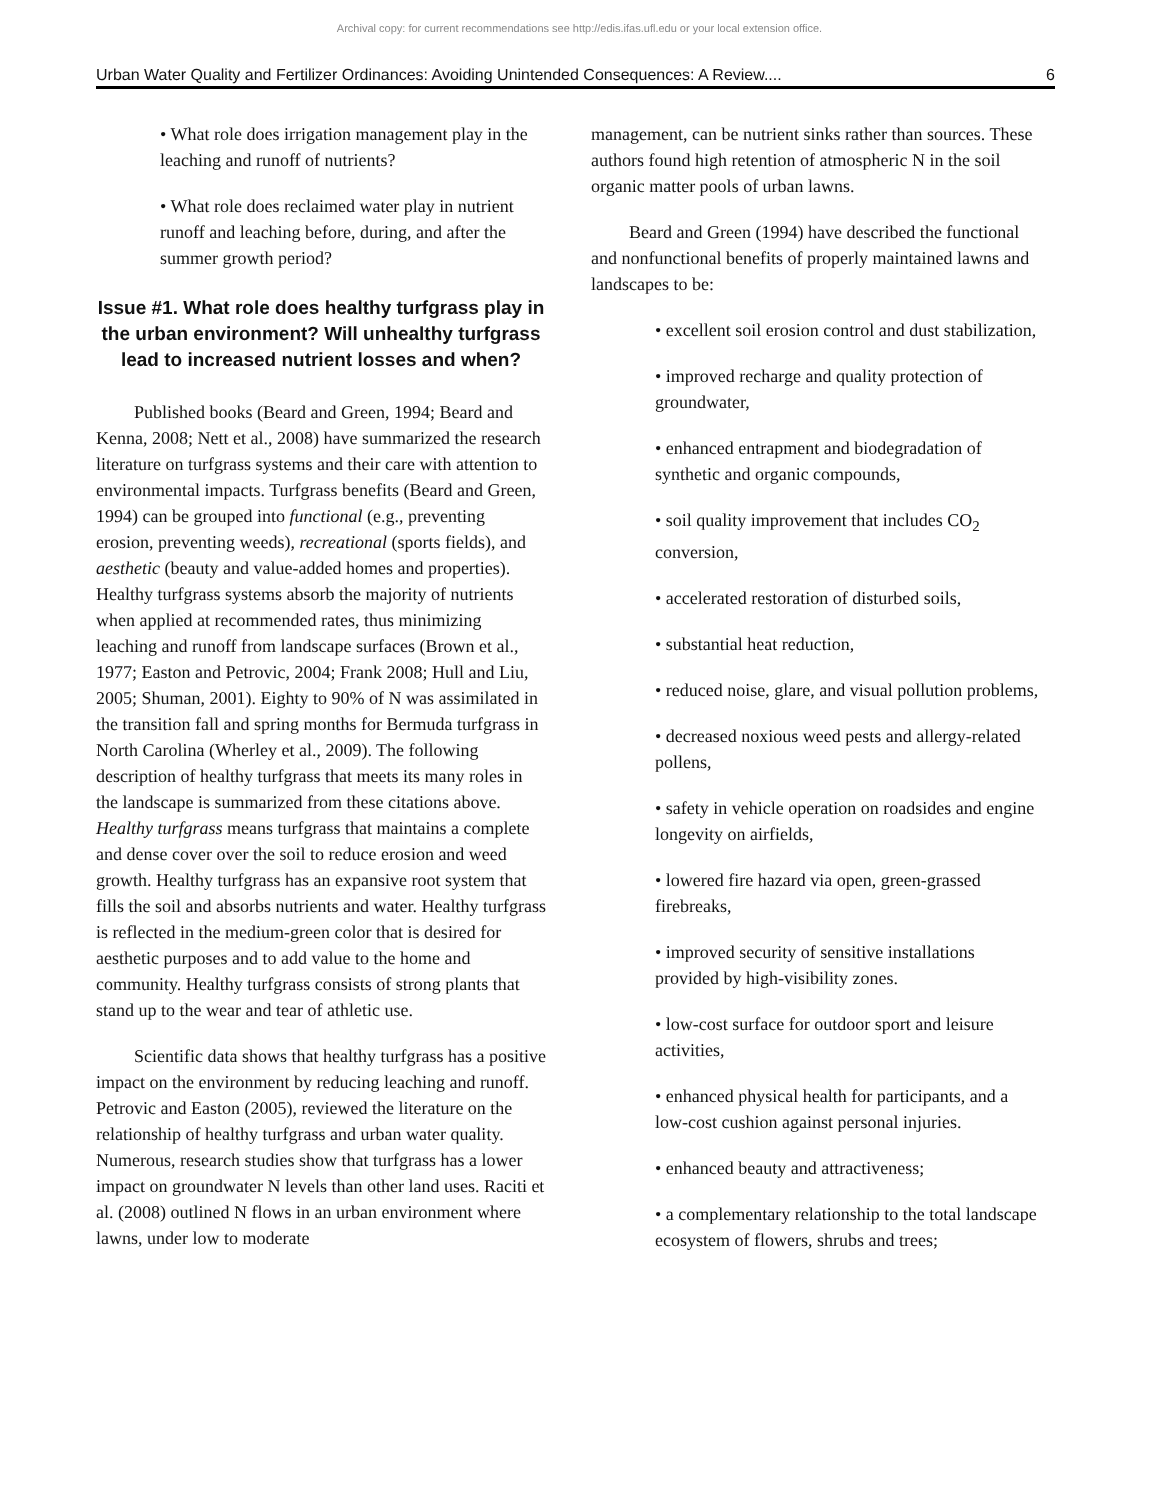Archival copy: for current recommendations see http://edis.ifas.ufl.edu or your local extension office.
Urban Water Quality and Fertilizer Ordinances: Avoiding Unintended Consequences: A Review.... 6
• What role does irrigation management play in the leaching and runoff of nutrients?
• What role does reclaimed water play in nutrient runoff and leaching before, during, and after the summer growth period?
Issue #1. What role does healthy turfgrass play in the urban environment? Will unhealthy turfgrass lead to increased nutrient losses and when?
Published books (Beard and Green, 1994; Beard and Kenna, 2008; Nett et al., 2008) have summarized the research literature on turfgrass systems and their care with attention to environmental impacts. Turfgrass benefits (Beard and Green, 1994) can be grouped into functional (e.g., preventing erosion, preventing weeds), recreational (sports fields), and aesthetic (beauty and value-added homes and properties). Healthy turfgrass systems absorb the majority of nutrients when applied at recommended rates, thus minimizing leaching and runoff from landscape surfaces (Brown et al., 1977; Easton and Petrovic, 2004; Frank 2008; Hull and Liu, 2005; Shuman, 2001). Eighty to 90% of N was assimilated in the transition fall and spring months for Bermuda turfgrass in North Carolina (Wherley et al., 2009). The following description of healthy turfgrass that meets its many roles in the landscape is summarized from these citations above. Healthy turfgrass means turfgrass that maintains a complete and dense cover over the soil to reduce erosion and weed growth. Healthy turfgrass has an expansive root system that fills the soil and absorbs nutrients and water. Healthy turfgrass is reflected in the medium-green color that is desired for aesthetic purposes and to add value to the home and community. Healthy turfgrass consists of strong plants that stand up to the wear and tear of athletic use.
Scientific data shows that healthy turfgrass has a positive impact on the environment by reducing leaching and runoff. Petrovic and Easton (2005), reviewed the literature on the relationship of healthy turfgrass and urban water quality. Numerous, research studies show that turfgrass has a lower impact on groundwater N levels than other land uses. Raciti et al. (2008) outlined N flows in an urban environment where lawns, under low to moderate
management, can be nutrient sinks rather than sources. These authors found high retention of atmospheric N in the soil organic matter pools of urban lawns.
Beard and Green (1994) have described the functional and nonfunctional benefits of properly maintained lawns and landscapes to be:
• excellent soil erosion control and dust stabilization,
• improved recharge and quality protection of groundwater,
• enhanced entrapment and biodegradation of synthetic and organic compounds,
• soil quality improvement that includes CO<sub>2</sub> conversion,
• accelerated restoration of disturbed soils,
• substantial heat reduction,
• reduced noise, glare, and visual pollution problems,
• decreased noxious weed pests and allergy-related pollens,
• safety in vehicle operation on roadsides and engine longevity on airfields,
• lowered fire hazard via open, green-grassed firebreaks,
• improved security of sensitive installations provided by high-visibility zones.
• low-cost surface for outdoor sport and leisure activities,
• enhanced physical health for participants, and a low-cost cushion against personal injuries.
• enhanced beauty and attractiveness;
• a complementary relationship to the total landscape ecosystem of flowers, shrubs and trees;